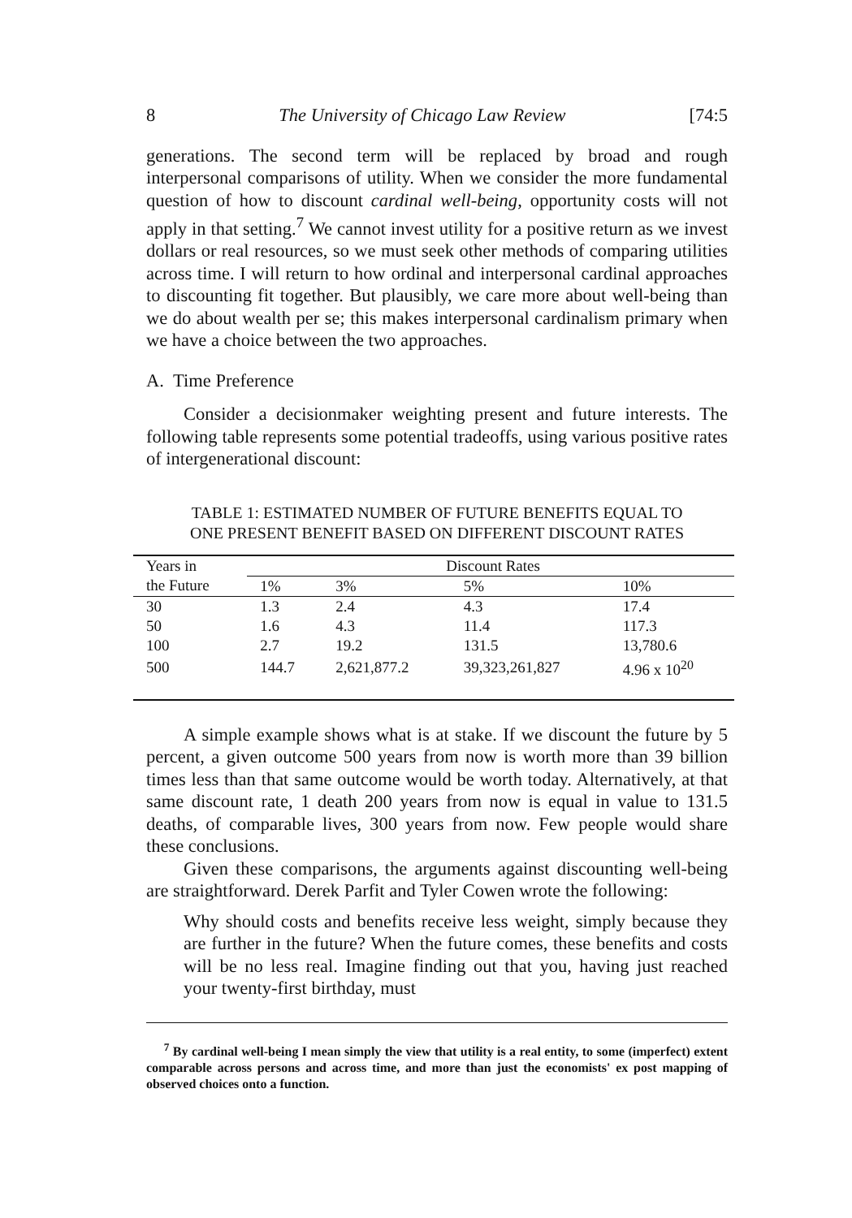8 The University of Chicago Law Review [74:5
generations. The second term will be replaced by broad and rough interpersonal comparisons of utility. When we consider the more fundamental question of how to discount cardinal well-being, opportunity costs will not apply in that setting.<sup>7</sup> We cannot invest utility for a positive return as we invest dollars or real resources, so we must seek other methods of comparing utilities across time. I will return to how ordinal and interpersonal cardinal approaches to discounting fit together. But plausibly, we care more about well-being than we do about wealth per se; this makes interpersonal cardinalism primary when we have a choice between the two approaches.
A. Time Preference
Consider a decisionmaker weighting present and future interests. The following table represents some potential tradeoffs, using various positive rates of intergenerational discount:
TABLE 1: ESTIMATED NUMBER OF FUTURE BENEFITS EQUAL TO
ONE PRESENT BENEFIT BASED ON DIFFERENT DISCOUNT RATES
| Years in | Discount Rates | | | |
| --- | --- | --- | --- | --- |
| the Future | 1% | 3% | 5% | 10% |
| 30 | 1.3 | 2.4 | 4.3 | 17.4 |
| 50 | 1.6 | 4.3 | 11.4 | 117.3 |
| 100 | 2.7 | 19.2 | 131.5 | 13,780.6 |
| 500 | 144.7 | 2,621,877.2 | 39,323,261,827 | 4.96 x 10<sup>20</sup> |
A simple example shows what is at stake. If we discount the future by 5 percent, a given outcome 500 years from now is worth more than 39 billion times less than that same outcome would be worth today. Alternatively, at that same discount rate, 1 death 200 years from now is equal in value to 131.5 deaths, of comparable lives, 300 years from now. Few people would share these conclusions.
Given these comparisons, the arguments against discounting well-being are straightforward. Derek Parfit and Tyler Cowen wrote the following:
Why should costs and benefits receive less weight, simply because they are further in the future? When the future comes, these benefits and costs will be no less real. Imagine finding out that you, having just reached your twenty-first birthday, must
<sup>7</sup> By cardinal well-being I mean simply the view that utility is a real entity, to some (imperfect) extent comparable across persons and across time, and more than just the economists' ex post mapping of observed choices onto a function.